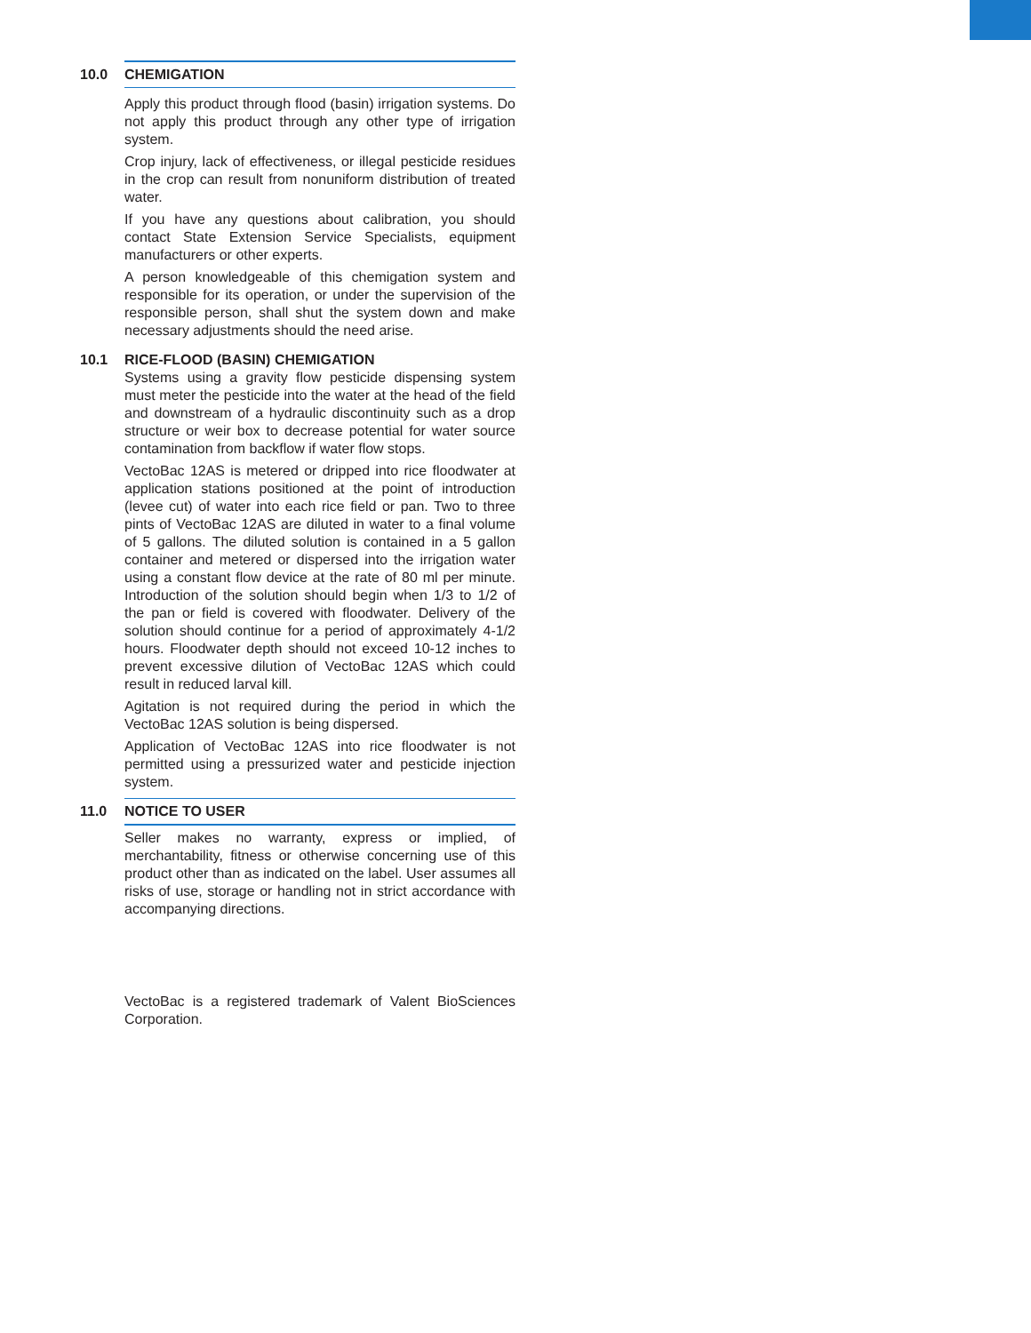10.0 CHEMIGATION
Apply this product through flood (basin) irrigation systems. Do not apply this product through any other type of irrigation system.
Crop injury, lack of effectiveness, or illegal pesticide residues in the crop can result from nonuniform distribution of treated water.
If you have any questions about calibration, you should contact State Extension Service Specialists, equipment manufacturers or other experts.
A person knowledgeable of this chemigation system and responsible for its operation, or under the supervision of the responsible person, shall shut the system down and make necessary adjustments should the need arise.
10.1 RICE-FLOOD (BASIN) CHEMIGATION
Systems using a gravity flow pesticide dispensing system must meter the pesticide into the water at the head of the field and downstream of a hydraulic discontinuity such as a drop structure or weir box to decrease potential for water source contamination from backflow if water flow stops.
VectoBac 12AS is metered or dripped into rice floodwater at application stations positioned at the point of introduction (levee cut) of water into each rice field or pan. Two to three pints of VectoBac 12AS are diluted in water to a final volume of 5 gallons. The diluted solution is contained in a 5 gallon container and metered or dispersed into the irrigation water using a constant flow device at the rate of 80 ml per minute. Introduction of the solution should begin when 1/3 to 1/2 of the pan or field is covered with floodwater. Delivery of the solution should continue for a period of approximately 4-1/2 hours. Floodwater depth should not exceed 10-12 inches to prevent excessive dilution of VectoBac 12AS which could result in reduced larval kill.
Agitation is not required during the period in which the VectoBac 12AS solution is being dispersed.
Application of VectoBac 12AS into rice floodwater is not permitted using a pressurized water and pesticide injection system.
11.0 NOTICE TO USER
Seller makes no warranty, express or implied, of merchantability, fitness or otherwise concerning use of this product other than as indicated on the label. User assumes all risks of use, storage or handling not in strict accordance with accompanying directions.
VectoBac is a registered trademark of Valent BioSciences Corporation.